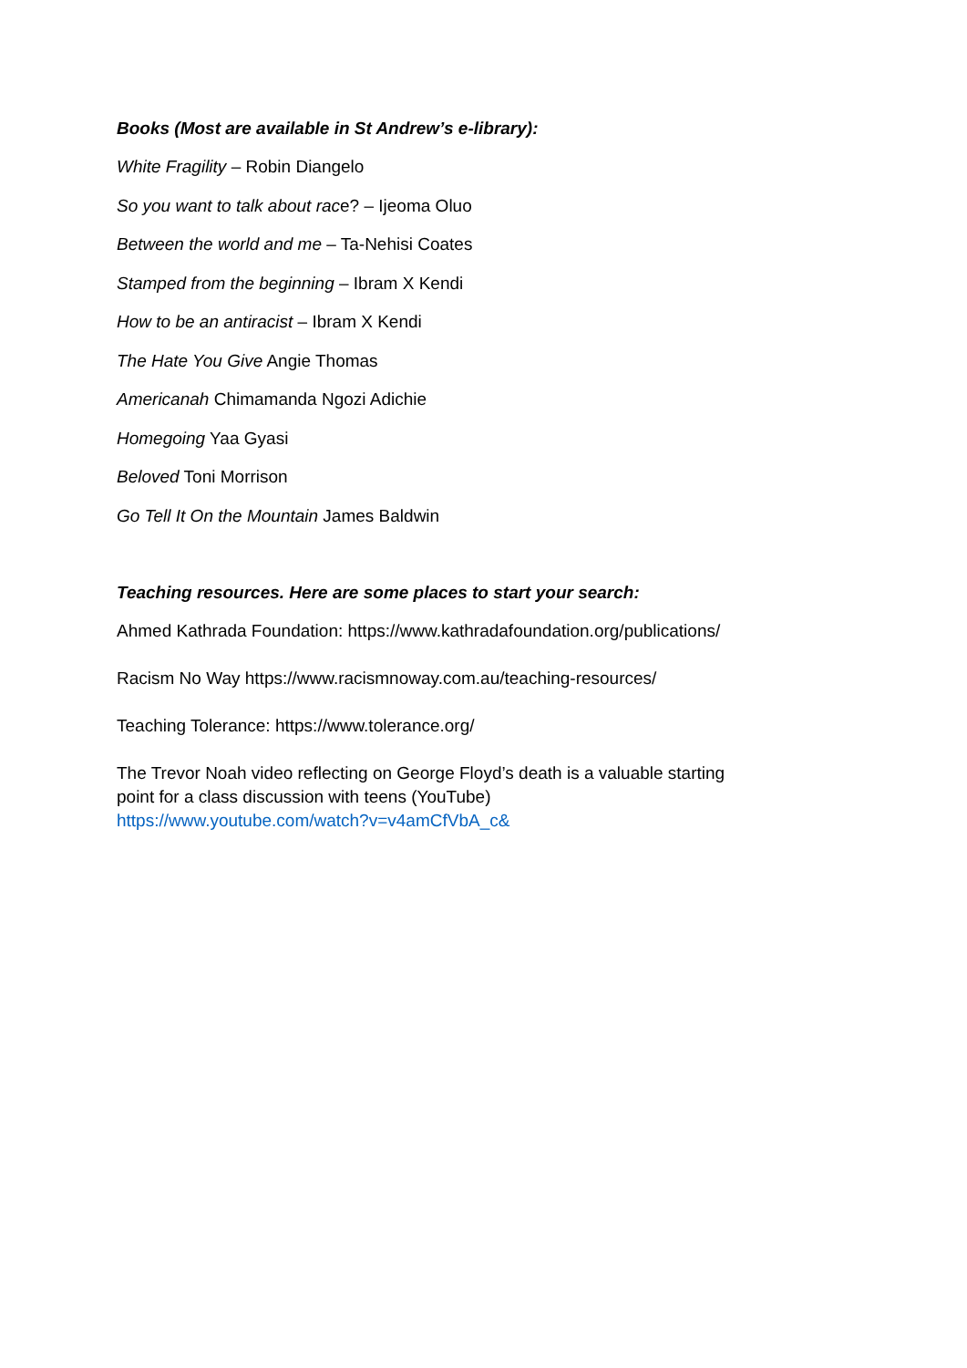Books (Most are available in St Andrew’s e-library):
White Fragility – Robin Diangelo
So you want to talk about race? – Ijeoma Oluo
Between the world and me – Ta-Nehisi Coates
Stamped from the beginning – Ibram X Kendi
How to be an antiracist – Ibram X Kendi
The Hate You Give Angie Thomas
Americanah Chimamanda Ngozi Adichie
Homegoing Yaa Gyasi
Beloved Toni Morrison
Go Tell It On the Mountain James Baldwin
Teaching resources. Here are some places to start your search:
Ahmed Kathrada Foundation: https://www.kathradafoundation.org/publications/
Racism No Way https://www.racismnoway.com.au/teaching-resources/
Teaching Tolerance: https://www.tolerance.org/
The Trevor Noah video reflecting on George Floyd’s death is a valuable starting
point for a class discussion with teens (YouTube)
https://www.youtube.com/watch?v=v4amCfVbA_c&